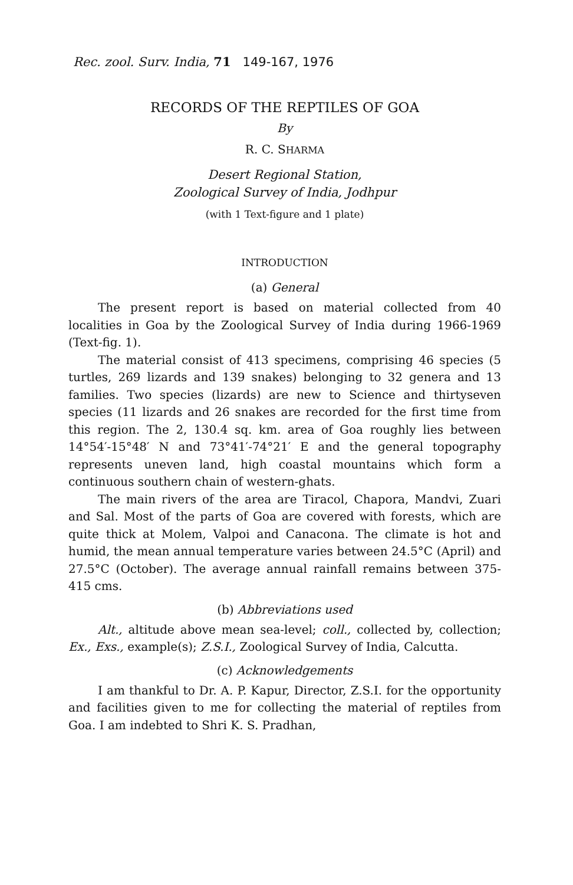Rec. zool. Surv. India, 71 149-167, 1976
RECORDS OF THE REPTILES OF GOA
By
R. C. SHARMA
Desert Regional Station,
Zoological Survey of India, Jodhpur
(with 1 Text-figure and 1 plate)
INTRODUCTION
(a) General
The present report is based on material collected from 40 localities in Goa by the Zoological Survey of India during 1966-1969 (Text-fig. 1).
The material consist of 413 specimens, comprising 46 species (5 turtles, 269 lizards and 139 snakes) belonging to 32 genera and 13 families. Two species (lizards) are new to Science and thirtyseven species (11 lizards and 26 snakes are recorded for the first time from this region. The 2, 130.4 sq. km. area of Goa roughly lies between 14°54′-15°48′ N and 73°41′-74°21′ E and the general topography represents uneven land, high coastal mountains which form a continuous southern chain of western-ghats.
The main rivers of the area are Tiracol, Chapora, Mandvi, Zuari and Sal. Most of the parts of Goa are covered with forests, which are quite thick at Molem, Valpoi and Canacona. The climate is hot and humid, the mean annual temperature varies between 24.5°C (April) and 27.5°C (October). The average annual rainfall remains between 375-415 cms.
(b) Abbreviations used
Alt., altitude above mean sea-level; coll., collected by, collection; Ex., Exs., example(s); Z.S.I., Zoological Survey of India, Calcutta.
(c) Acknowledgements
I am thankful to Dr. A. P. Kapur, Director, Z.S.I. for the opportunity and facilities given to me for collecting the material of reptiles from Goa. I am indebted to Shri K. S. Pradhan,